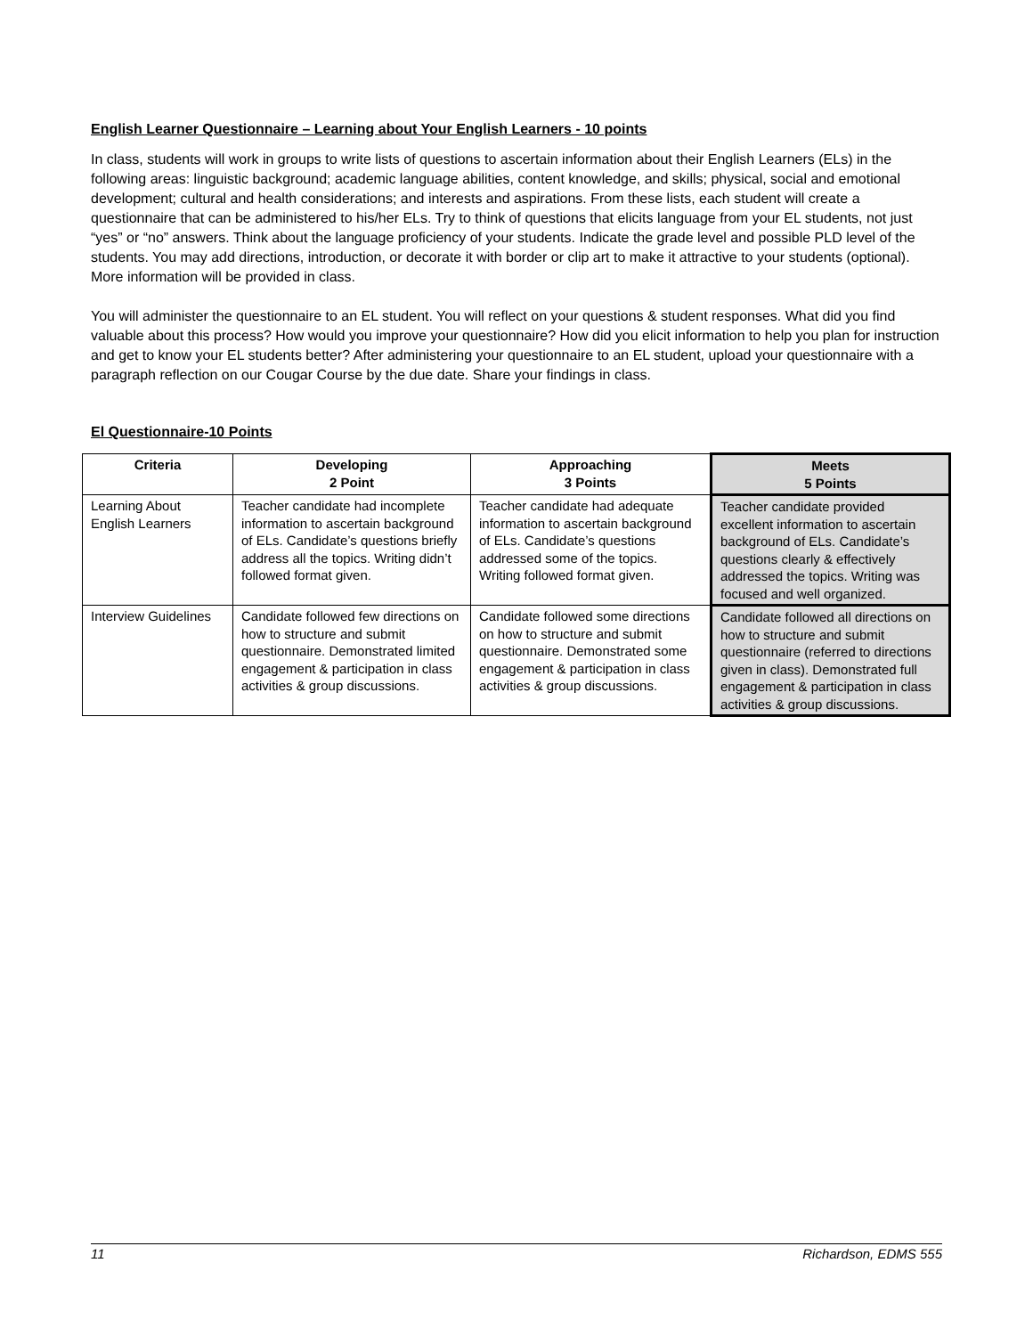English Learner Questionnaire – Learning about Your English Learners - 10 points
In class, students will work in groups to write lists of questions to ascertain information about their English Learners (ELs) in the following areas: linguistic background; academic language abilities, content knowledge, and skills; physical, social and emotional development; cultural and health considerations; and interests and aspirations. From these lists, each student will create a questionnaire that can be administered to his/her ELs. Try to think of questions that elicits language from your EL students, not just “yes” or “no” answers. Think about the language proficiency of your students. Indicate the grade level and possible PLD level of the students. You may add directions, introduction, or decorate it with border or clip art to make it attractive to your students (optional). More information will be provided in class.
You will administer the questionnaire to an EL student. You will reflect on your questions & student responses. What did you find valuable about this process? How would you improve your questionnaire? How did you elicit information to help you plan for instruction and get to know your EL students better? After administering your questionnaire to an EL student, upload your questionnaire with a paragraph reflection on our Cougar Course by the due date. Share your findings in class.
El Questionnaire-10 Points
| Criteria | Developing 2 Point | Approaching 3 Points | Meets 5 Points |
| --- | --- | --- | --- |
| Learning About English Learners | Teacher candidate had incomplete information to ascertain background of ELs. Candidate’s questions briefly address all the topics. Writing didn’t followed format given. | Teacher candidate had adequate information to ascertain background of ELs. Candidate’s questions addressed some of the topics. Writing followed format given. | Teacher candidate provided excellent information to ascertain background of ELs. Candidate’s questions clearly & effectively addressed the topics. Writing was focused and well organized. |
| Interview Guidelines | Candidate followed few directions on how to structure and submit questionnaire. Demonstrated limited engagement & participation in class activities & group discussions. | Candidate followed some directions on how to structure and submit questionnaire. Demonstrated some engagement & participation in class activities & group discussions. | Candidate followed all directions on how to structure and submit questionnaire (referred to directions given in class). Demonstrated full engagement & participation in class activities & group discussions. |
11 Richardson, EDMS 555